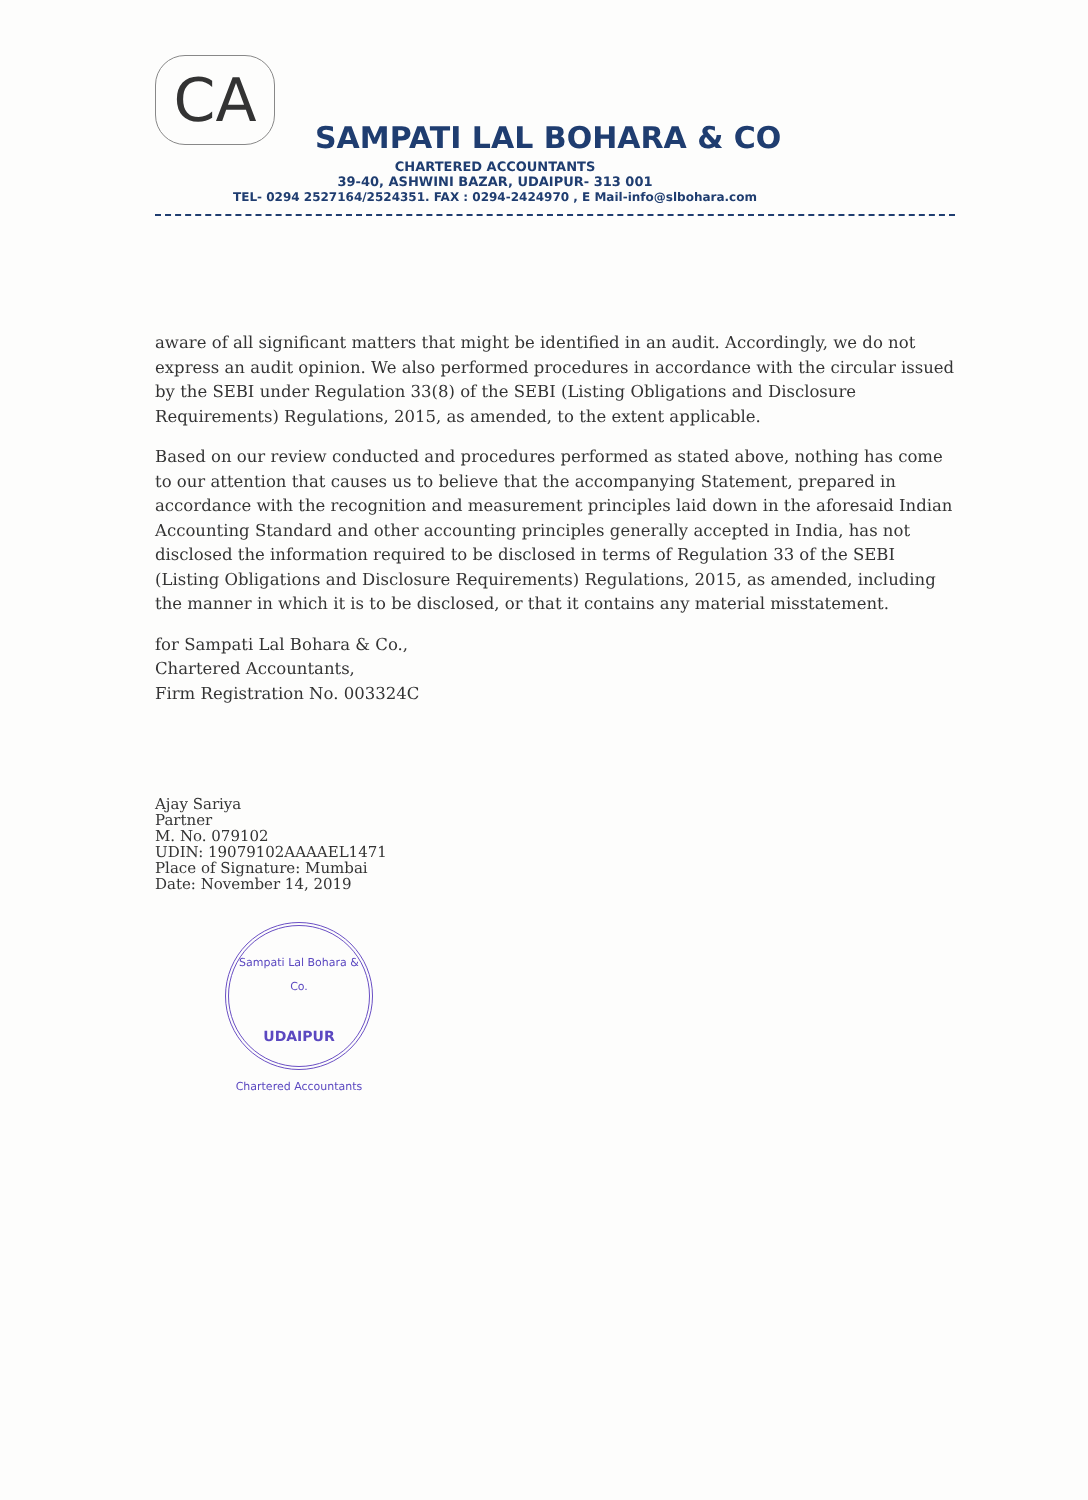CA
SAMPATI LAL BOHARA & CO
CHARTERED ACCOUNTANTS
39-40, ASHWINI BAZAR, UDAIPUR- 313 001
TEL- 0294 2527164/2524351. FAX : 0294-2424970 , E Mail-info@slbohara.com
aware of all significant matters that might be identified in an audit. Accordingly, we do not express an audit opinion. We also performed procedures in accordance with the circular issued by the SEBI under Regulation 33(8) of the SEBI (Listing Obligations and Disclosure Requirements) Regulations, 2015, as amended, to the extent applicable.
Based on our review conducted and procedures performed as stated above, nothing has come to our attention that causes us to believe that the accompanying Statement, prepared in accordance with the recognition and measurement principles laid down in the aforesaid Indian Accounting Standard and other accounting principles generally accepted in India, has not disclosed the information required to be disclosed in terms of Regulation 33 of the SEBI (Listing Obligations and Disclosure Requirements) Regulations, 2015, as amended, including the manner in which it is to be disclosed, or that it contains any material misstatement.
for Sampati Lal Bohara & Co.,
Chartered Accountants,
Firm Registration No. 003324C
Ajay Sariya
Partner
M. No. 079102
UDIN: 19079102AAAAEL1471
Place of Signature: Mumbai
Date: November 14, 2019
Sampati Lal Bohara & Co.
UDAIPUR
Chartered Accountants